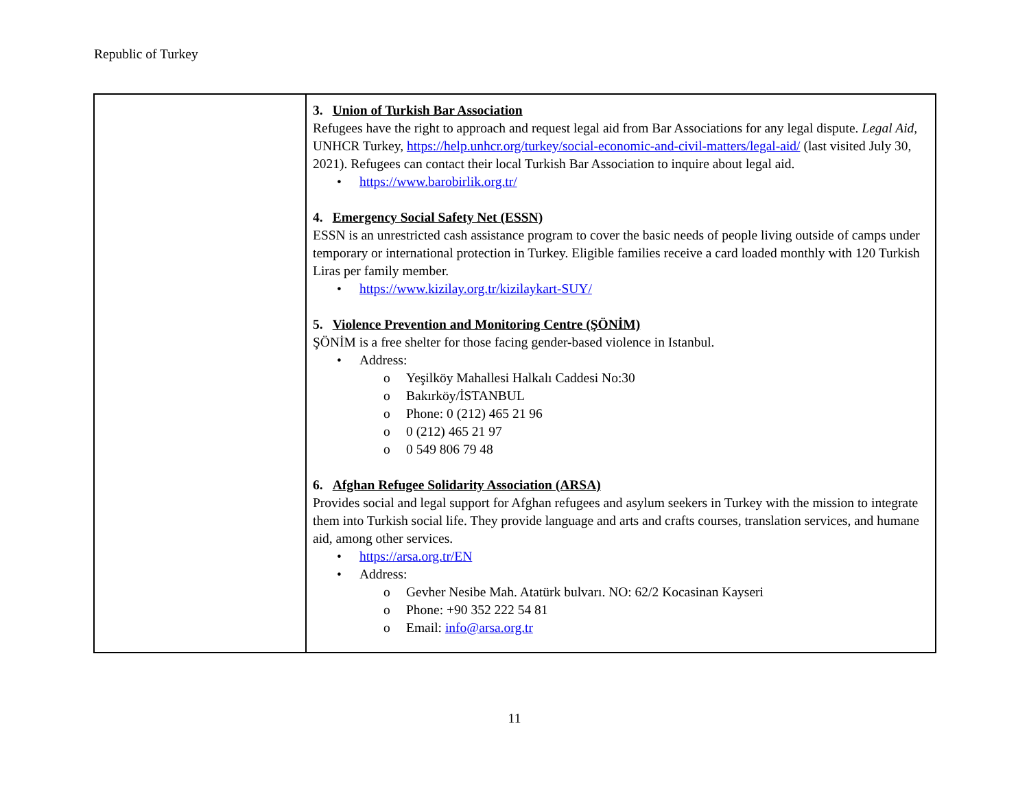Republic of Turkey
| | 3. Union of Turkish Bar Association Refugees have the right to approach and request legal aid from Bar Associations for any legal dispute. Legal Aid, UNHCR Turkey, https://help.unhcr.org/turkey/social-economic-and-civil-matters/legal-aid/ (last visited July 30, 2021). Refugees can contact their local Turkish Bar Association to inquire about legal aid. • https://www.barobirlik.org.tr/ 4. Emergency Social Safety Net (ESSN) ESSN is an unrestricted cash assistance program to cover the basic needs of people living outside of camps under temporary or international protection in Turkey. Eligible families receive a card loaded monthly with 120 Turkish Liras per family member. • https://www.kizilay.org.tr/kizilaykart-SUY/ 5. Violence Prevention and Monitoring Centre (ŞÖNİM) ŞÖNİM is a free shelter for those facing gender-based violence in Istanbul. • Address: o Yeşilköy Mahallesi Halkalı Caddesi No:30 o Bakırköy/İSTANBUL o Phone: 0 (212) 465 21 96 o 0 (212) 465 21 97 o 0 549 806 79 48 6. Afghan Refugee Solidarity Association (ARSA) Provides social and legal support for Afghan refugees and asylum seekers in Turkey with the mission to integrate them into Turkish social life. They provide language and arts and crafts courses, translation services, and humane aid, among other services. • https://arsa.org.tr/EN • Address: o Gevher Nesibe Mah. Atatürk bulvarı. NO: 62/2 Kocasinan Kayseri o Phone: +90 352 222 54 81 o Email: info@arsa.org.tr |
11